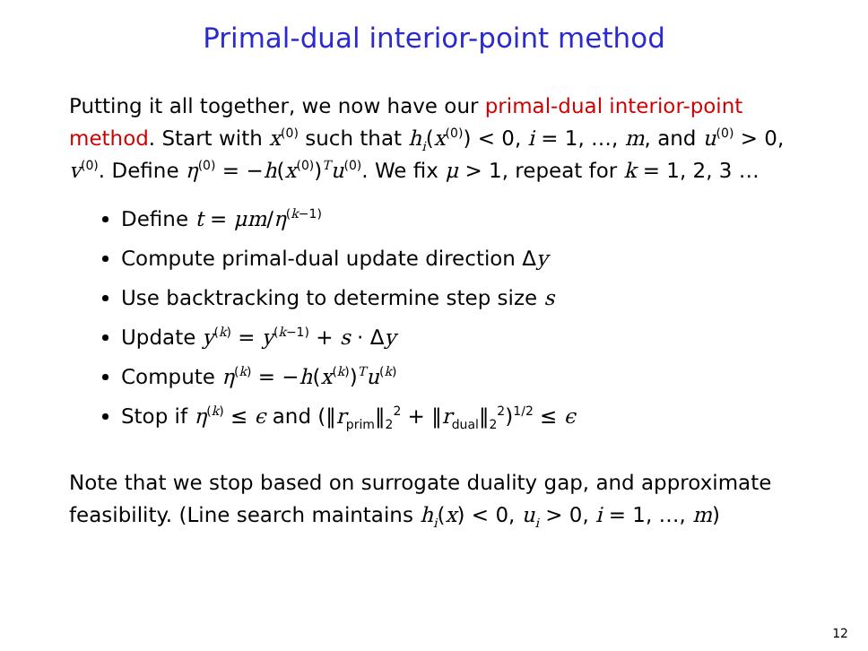Primal-dual interior-point method
Putting it all together, we now have our primal-dual interior-point method. Start with x<sup>(0)</sup> such that h<sub>i</sub>(x<sup>(0)</sup>) < 0, i = 1, …, m, and u<sup>(0)</sup> > 0, v<sup>(0)</sup>. Define η<sup>(0)</sup> = −h(x<sup>(0)</sup>)<sup>T</sup>u<sup>(0)</sup>. We fix μ > 1, repeat for k = 1, 2, 3 …
Define t = μm/η<sup>(k−1)</sup>
Compute primal-dual update direction Δy
Use backtracking to determine step size s
Update y<sup>(k)</sup> = y<sup>(k−1)</sup> + s · Δy
Compute η<sup>(k)</sup> = −h(x<sup>(k)</sup>)<sup>T</sup>u<sup>(k)</sup>
Stop if η<sup>(k)</sup> ≤ ϵ and (‖r<sub>prim</sub>‖<sub>2</sub><sup>2</sup> + ‖r<sub>dual</sub>‖<sub>2</sub><sup>2</sup>)<sup>1/2</sup> ≤ ϵ
Note that we stop based on surrogate duality gap, and approximate feasibility. (Line search maintains h<sub>i</sub>(x) < 0, u<sub>i</sub> > 0, i = 1, …, m)
12